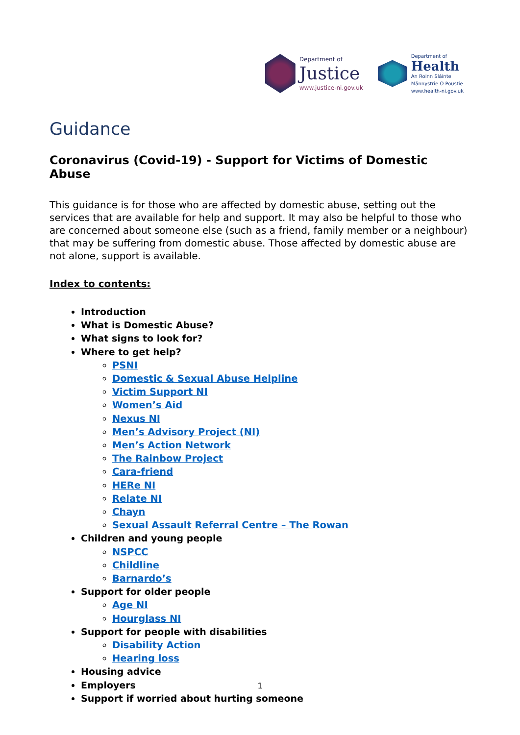Department of
Justice
www.justice-ni.gov.uk
Department of
Health
An Roinn Sláinte
Männystrie O Poustie
www.health-ni.gov.uk
Guidance
Coronavirus (Covid-19) - Support for Victims of Domestic Abuse
This guidance is for those who are affected by domestic abuse, setting out the services that are available for help and support. It may also be helpful to those who are concerned about someone else (such as a friend, family member or a neighbour) that may be suffering from domestic abuse. Those affected by domestic abuse are not alone, support is available.
Index to contents:
Introduction
What is Domestic Abuse?
What signs to look for?
Where to get help?
PSNI
Domestic & Sexual Abuse Helpline
Victim Support NI
Women’s Aid
Nexus NI
Men’s Advisory Project (NI)
Men’s Action Network
The Rainbow Project
Cara-friend
HERe NI
Relate NI
Chayn
Sexual Assault Referral Centre – The Rowan
Children and young people
NSPCC
Childline
Barnardo’s
Support for older people
Age NI
Hourglass NI
Support for people with disabilities
Disability Action
Hearing loss
Housing advice
Employers
Support if worried about hurting someone
1